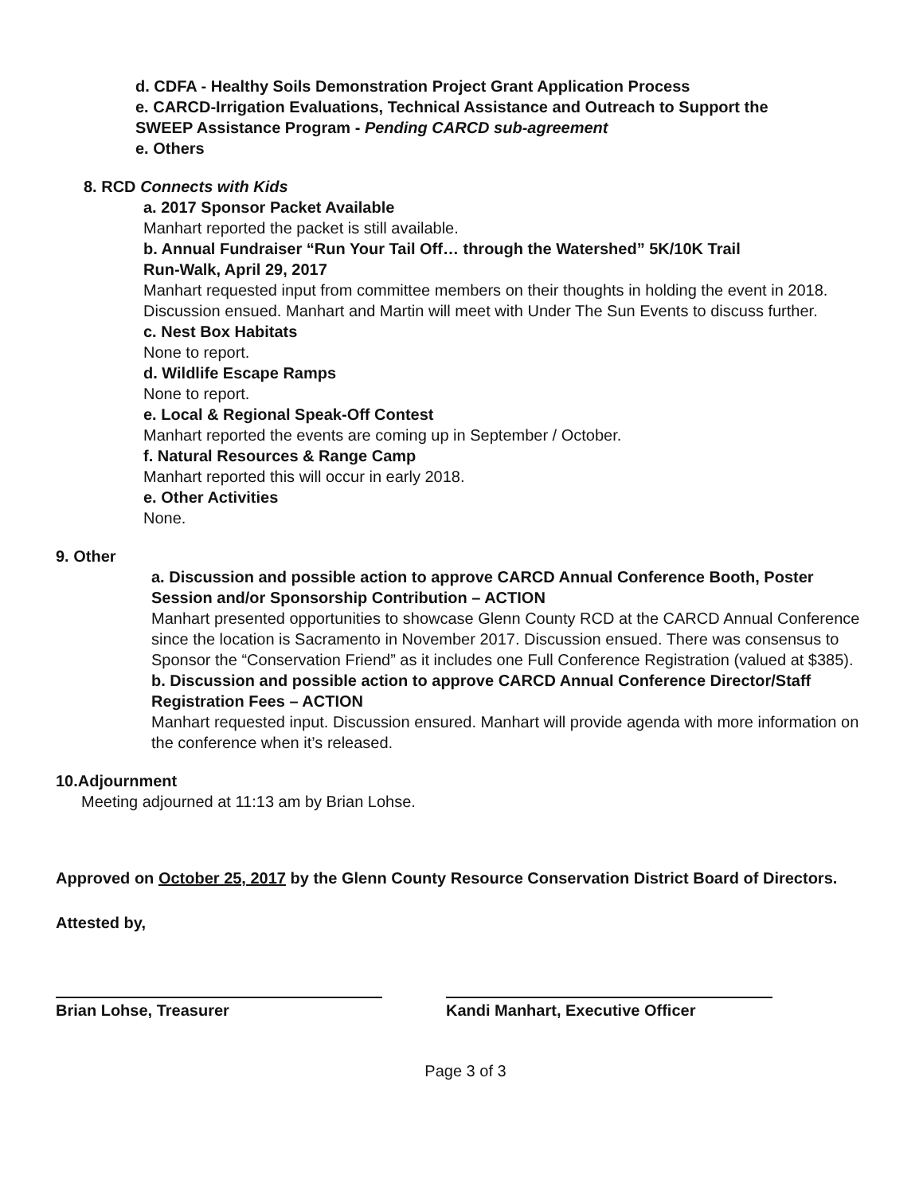d. CDFA - Healthy Soils Demonstration Project Grant Application Process
e. CARCD-Irrigation Evaluations, Technical Assistance and Outreach to Support the
SWEEP Assistance Program - Pending CARCD sub-agreement
e. Others
8. RCD Connects with Kids
a. 2017 Sponsor Packet Available
Manhart reported the packet is still available.
b. Annual Fundraiser “Run Your Tail Off… through the Watershed” 5K/10K Trail
Run-Walk, April 29, 2017
Manhart requested input from committee members on their thoughts in holding the event in 2018. Discussion ensued. Manhart and Martin will meet with Under The Sun Events to discuss further.
c. Nest Box Habitats
None to report.
d. Wildlife Escape Ramps
None to report.
e. Local & Regional Speak-Off Contest
Manhart reported the events are coming up in September / October.
f. Natural Resources & Range Camp
Manhart reported this will occur in early 2018.
e. Other Activities
None.
9. Other
a. Discussion and possible action to approve CARCD Annual Conference Booth, Poster Session and/or Sponsorship Contribution – ACTION
Manhart presented opportunities to showcase Glenn County RCD at the CARCD Annual Conference since the location is Sacramento in November 2017. Discussion ensued. There was consensus to Sponsor the “Conservation Friend” as it includes one Full Conference Registration (valued at $385).
b. Discussion and possible action to approve CARCD Annual Conference Director/Staff Registration Fees – ACTION
Manhart requested input. Discussion ensured. Manhart will provide agenda with more information on the conference when it’s released.
10.Adjournment
Meeting adjourned at 11:13 am by Brian Lohse.
Approved on October 25, 2017 by the Glenn County Resource Conservation District Board of Directors.
Attested by,
Brian Lohse, Treasurer Kandi Manhart, Executive Officer
Page 3 of 3